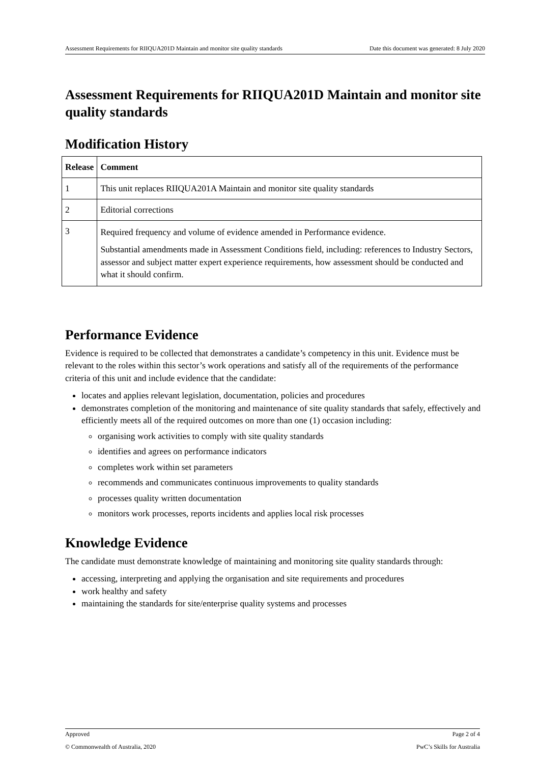Assessment Requirements for RIIQUA201D Maintain and monitor site quality standards Date this document was generated: 8 July 2020
Assessment Requirements for RIIQUA201D Maintain and monitor site quality standards
Modification History
| Release | Comment |
| --- | --- |
| 1 | This unit replaces RIIQUA201A Maintain and monitor site quality standards |
| 2 | Editorial corrections |
| 3 | Required frequency and volume of evidence amended in Performance evidence. Substantial amendments made in Assessment Conditions field, including: references to Industry Sectors, assessor and subject matter expert experience requirements, how assessment should be conducted and what it should confirm. |
Performance Evidence
Evidence is required to be collected that demonstrates a candidate’s competency in this unit. Evidence must be relevant to the roles within this sector’s work operations and satisfy all of the requirements of the performance criteria of this unit and include evidence that the candidate:
locates and applies relevant legislation, documentation, policies and procedures
demonstrates completion of the monitoring and maintenance of site quality standards that safely, effectively and efficiently meets all of the required outcomes on more than one (1) occasion including:
organising work activities to comply with site quality standards
identifies and agrees on performance indicators
completes work within set parameters
recommends and communicates continuous improvements to quality standards
processes quality written documentation
monitors work processes, reports incidents and applies local risk processes
Knowledge Evidence
The candidate must demonstrate knowledge of maintaining and monitoring site quality standards through:
accessing, interpreting and applying the organisation and site requirements and procedures
work healthy and safety
maintaining the standards for site/enterprise quality systems and processes
Approved Page 2 of 4
© Commonwealth of Australia, 2020 PwC’s Skills for Australia